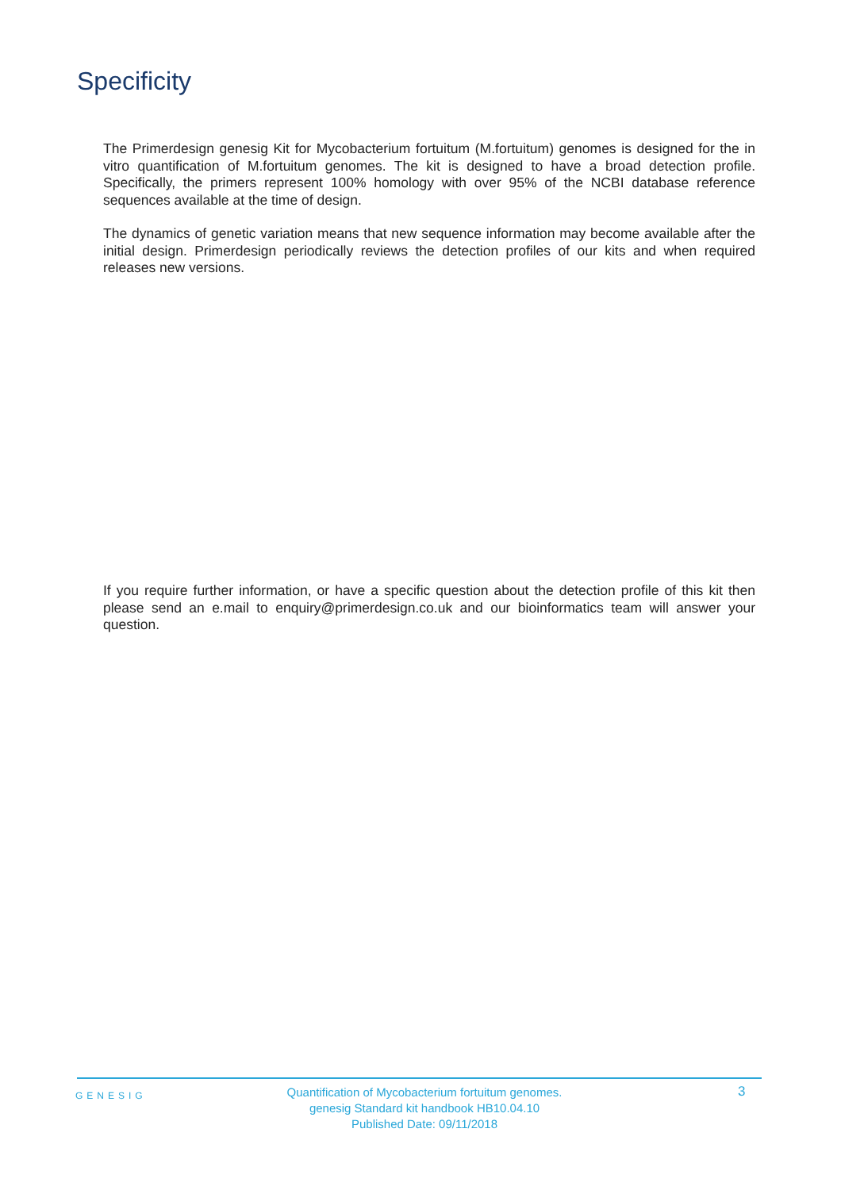Specificity
The Primerdesign genesig Kit for Mycobacterium fortuitum (M.fortuitum) genomes is designed for the in vitro quantification of M.fortuitum genomes. The kit is designed to have a broad detection profile. Specifically, the primers represent 100% homology with over 95% of the NCBI database reference sequences available at the time of design.
The dynamics of genetic variation means that new sequence information may become available after the initial design. Primerdesign periodically reviews the detection profiles of our kits and when required releases new versions.
If you require further information, or have a specific question about the detection profile of this kit then please send an e.mail to enquiry@primerdesign.co.uk and our bioinformatics team will answer your question.
GENESIG
Quantification of Mycobacterium fortuitum genomes.
genesig Standard kit handbook HB10.04.10
Published Date: 09/11/2018
3